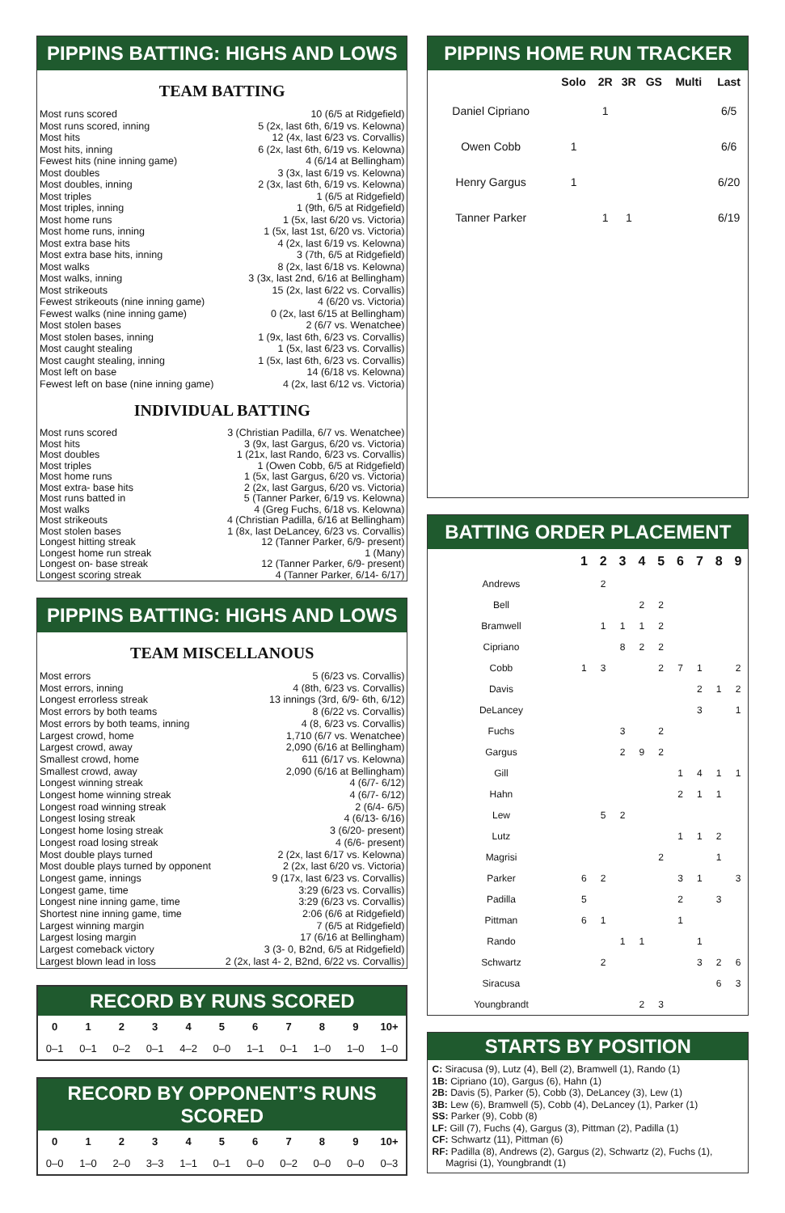PIPPINS BATTING: HIGHS AND LOWS
TEAM BATTING
| Most runs scored | 10 (6/5 at Ridgefield) |
| Most runs scored, inning | 5 (2x, last 6th, 6/19 vs. Kelowna) |
| Most hits | 12 (4x, last 6/23 vs. Corvallis) |
| Most hits, inning | 6 (2x, last 6th, 6/19 vs. Kelowna) |
| Fewest hits (nine inning game) | 4 (6/14 at Bellingham) |
| Most doubles | 3 (3x, last 6/19 vs. Kelowna) |
| Most doubles, inning | 2 (3x, last 6th, 6/19 vs. Kelowna) |
| Most triples | 1 (6/5 at Ridgefield) |
| Most triples, inning | 1 (9th, 6/5 at Ridgefield) |
| Most home runs | 1 (5x, last 6/20 vs. Victoria) |
| Most home runs, inning | 1 (5x, last 1st, 6/20 vs. Victoria) |
| Most extra base hits | 4 (2x, last 6/19 vs. Kelowna) |
| Most extra base hits, inning | 3 (7th, 6/5 at Ridgefield) |
| Most walks | 8 (2x, last 6/18 vs. Kelowna) |
| Most walks, inning | 3 (3x, last 2nd, 6/16 at Bellingham) |
| Most strikeouts | 15 (2x, last 6/22 vs. Corvallis) |
| Fewest strikeouts (nine inning game) | 4 (6/20 vs. Victoria) |
| Fewest walks (nine inning game) | 0 (2x, last 6/15 at Bellingham) |
| Most stolen bases | 2 (6/7 vs. Wenatchee) |
| Most stolen bases, inning | 1 (9x, last 6th, 6/23 vs. Corvallis) |
| Most caught stealing | 1 (5x, last 6/23 vs. Corvallis) |
| Most caught stealing, inning | 1 (5x, last 6th, 6/23 vs. Corvallis) |
| Most left on base | 14 (6/18 vs. Kelowna) |
| Fewest left on base (nine inning game) | 4 (2x, last 6/12 vs. Victoria) |
INDIVIDUAL BATTING
| Most runs scored | 3 (Christian Padilla, 6/7 vs. Wenatchee) |
| Most hits | 3 (9x, last Gargus, 6/20 vs. Victoria) |
| Most doubles | 1 (21x, last Rando, 6/23 vs. Corvallis) |
| Most triples | 1 (Owen Cobb, 6/5 at Ridgefield) |
| Most home runs | 1 (5x, last Gargus, 6/20 vs. Victoria) |
| Most extra- base hits | 2 (2x, last Gargus, 6/20 vs. Victoria) |
| Most runs batted in | 5 (Tanner Parker, 6/19 vs. Kelowna) |
| Most walks | 4 (Greg Fuchs, 6/18 vs. Kelowna) |
| Most strikeouts | 4 (Christian Padilla, 6/16 at Bellingham) |
| Most stolen bases | 1 (8x, last DeLancey, 6/23 vs. Corvallis) |
| Longest hitting streak | 12 (Tanner Parker, 6/9- present) |
| Longest home run streak | 1 (Many) |
| Longest on- base streak | 12 (Tanner Parker, 6/9- present) |
| Longest scoring streak | 4 (Tanner Parker, 6/14- 6/17) |
PIPPINS BATTING: HIGHS AND LOWS
TEAM MISCELLANOUS
| Most errors | 5 (6/23 vs. Corvallis) |
| Most errors, inning | 4 (8th, 6/23 vs. Corvallis) |
| Longest errorless streak | 13 innings (3rd, 6/9- 6th, 6/12) |
| Most errors by both teams | 8 (6/22 vs. Corvallis) |
| Most errors by both teams, inning | 4 (8, 6/23 vs. Corvallis) |
| Largest crowd, home | 1,710 (6/7 vs. Wenatchee) |
| Largest crowd, away | 2,090 (6/16 at Bellingham) |
| Smallest crowd, home | 611 (6/17 vs. Kelowna) |
| Smallest crowd, away | 2,090 (6/16 at Bellingham) |
| Longest winning streak | 4 (6/7- 6/12) |
| Longest home winning streak | 4 (6/7- 6/12) |
| Longest road winning streak | 2 (6/4- 6/5) |
| Longest losing streak | 4 (6/13- 6/16) |
| Longest home losing streak | 3 (6/20- present) |
| Longest road losing streak | 4 (6/6- present) |
| Most double plays turned | 2 (2x, last 6/17 vs. Kelowna) |
| Most double plays turned by opponent | 2 (2x, last 6/20 vs. Victoria) |
| Longest game, innings | 9 (17x, last 6/23 vs. Corvallis) |
| Longest game, time | 3:29 (6/23 vs. Corvallis) |
| Longest nine inning game, time | 3:29 (6/23 vs. Corvallis) |
| Shortest nine inning game, time | 2:06 (6/6 at Ridgefield) |
| Largest winning margin | 7 (6/5 at Ridgefield) |
| Largest losing margin | 17 (6/16 at Bellingham) |
| Largest comeback victory | 3 (3- 0, B2nd, 6/5 at Ridgefield) |
| Largest blown lead in loss | 2 (2x, last 4- 2, B2nd, 6/22 vs. Corvallis) |
RECORD BY RUNS SCORED
| 0 | 1 | 2 | 3 | 4 | 5 | 6 | 7 | 8 | 9 | 10+ |
| --- | --- | --- | --- | --- | --- | --- | --- | --- | --- | --- |
| 0–1 | 0–1 | 0–2 | 0–1 | 4–2 | 0–0 | 1–1 | 0–1 | 1–0 | 1–0 | 1–0 |
RECORD BY OPPONENT’S RUNS SCORED
| 0 | 1 | 2 | 3 | 4 | 5 | 6 | 7 | 8 | 9 | 10+ |
| --- | --- | --- | --- | --- | --- | --- | --- | --- | --- | --- |
| 0–0 | 1–0 | 2–0 | 3–3 | 1–1 | 0–1 | 0–0 | 0–2 | 0–0 | 0–0 | 0–3 |
PIPPINS HOME RUN TRACKER
| | Solo | 2R | 3R | GS | Multi | Last |
| --- | --- | --- | --- | --- | --- | --- |
| Daniel Cipriano | | 1 | | | | 6/5 |
| Owen Cobb | 1 | | | | | 6/6 |
| Henry Gargus | 1 | | | | | 6/20 |
| Tanner Parker | | 1 | 1 | | | 6/19 |
BATTING ORDER PLACEMENT
| | 1 | 2 | 3 | 4 | 5 | 6 | 7 | 8 | 9 |
| --- | --- | --- | --- | --- | --- | --- | --- | --- | --- |
| Andrews | | 2 | | | | | | | |
| Bell | | | | 2 | 2 | | | | |
| Bramwell | | 1 | 1 | 1 | 2 | | | | |
| Cipriano | | | 8 | 2 | 2 | | | | |
| Cobb | 1 | 3 | | | 2 | 7 | 1 | | 2 |
| Davis | | | | | | | 2 | 1 | 2 |
| DeLancey | | | | | | | 3 | | 1 |
| Fuchs | | | 3 | | 2 | | | | |
| Gargus | | | 2 | 9 | 2 | | | | |
| Gill | | | | | | 1 | 4 | 1 | 1 |
| Hahn | | | | | | 2 | 1 | 1 | |
| Lew | | 5 | 2 | | | | | | |
| Lutz | | | | | | 1 | 1 | 2 | |
| Magrisi | | | | | 2 | | | 1 | |
| Parker | 6 | 2 | | | | 3 | 1 | | 3 |
| Padilla | 5 | | | | | 2 | | 3 | |
| Pittman | 6 | 1 | | | | 1 | | | |
| Rando | | | 1 | 1 | | | 1 | | |
| Schwartz | | 2 | | | | | 3 | 2 | 6 |
| Siracusa | | | | | | | | 6 | 3 |
| Youngbrandt | | | | 2 | 3 | | | | |
STARTS BY POSITION
C: Siracusa (9), Lutz (4), Bell (2), Bramwell (1), Rando (1)
1B: Cipriano (10), Gargus (6), Hahn (1)
2B: Davis (5), Parker (5), Cobb (3), DeLancey (3), Lew (1)
3B: Lew (6), Bramwell (5), Cobb (4), DeLancey (1), Parker (1)
SS: Parker (9), Cobb (8)
LF: Gill (7), Fuchs (4), Gargus (3), Pittman (2), Padilla (1)
CF: Schwartz (11), Pittman (6)
RF: Padilla (8), Andrews (2), Gargus (2), Schwartz (2), Fuchs (1),
Magrisi (1), Youngbrandt (1)